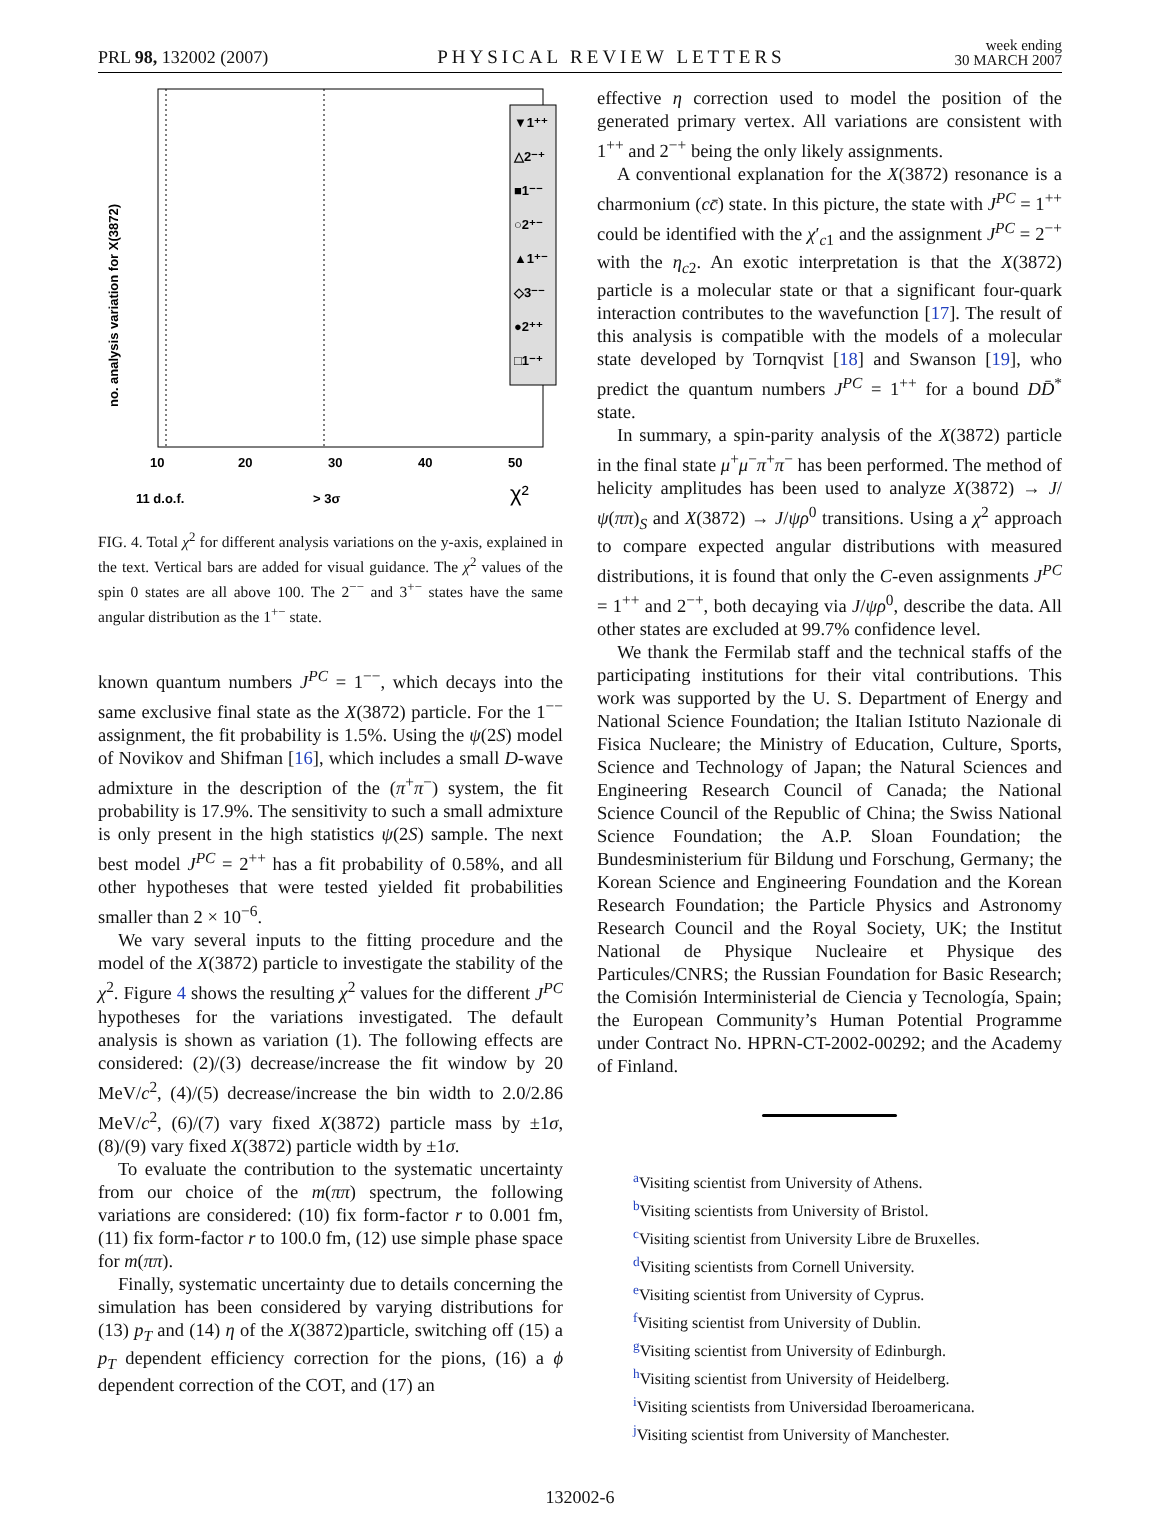PRL 98, 132002 (2007)
PHYSICAL REVIEW LETTERS
week ending
30 MARCH 2007
▼1⁺⁺
△2⁻⁺
■1⁻⁻
○2⁺⁻
▲1⁺⁻
◇3⁻⁻
●2⁺⁺
□1⁻⁺
10
20
30
40
50
11 d.o.f.
> 3σ
χ²
no. analysis variation for X(3872)
FIG. 4. Total χ<sup>2</sup> for different analysis variations on the y-axis, explained in the text. Vertical bars are added for visual guidance. The χ<sup>2</sup> values of the spin 0 states are all above 100. The 2<sup>−−</sup> and 3<sup>+−</sup> states have the same angular distribution as the 1<sup>+−</sup> state.
known quantum numbers J<sup>PC</sup> = 1<sup>−−</sup>, which decays into the same exclusive final state as the X(3872) particle. For the 1<sup>−−</sup> assignment, the fit probability is 1.5%. Using the ψ(2S) model of Novikov and Shifman [16], which includes a small D-wave admixture in the description of the (π<sup>+</sup>π<sup>−</sup>) system, the fit probability is 17.9%. The sensitivity to such a small admixture is only present in the high statistics ψ(2S) sample. The next best model J<sup>PC</sup> = 2<sup>++</sup> has a fit probability of 0.58%, and all other hypotheses that were tested yielded fit probabilities smaller than 2 × 10<sup>−6</sup>.
We vary several inputs to the fitting procedure and the model of the X(3872) particle to investigate the stability of the χ<sup>2</sup>. Figure 4 shows the resulting χ<sup>2</sup> values for the different J<sup>PC</sup> hypotheses for the variations investigated. The default analysis is shown as variation (1). The following effects are considered: (2)/(3) decrease/increase the fit window by 20 MeV/c<sup>2</sup>, (4)/(5) decrease/increase the bin width to 2.0/2.86 MeV/c<sup>2</sup>, (6)/(7) vary fixed X(3872) particle mass by ±1σ, (8)/(9) vary fixed X(3872) particle width by ±1σ.
To evaluate the contribution to the systematic uncertainty from our choice of the m(ππ) spectrum, the following variations are considered: (10) fix form-factor r to 0.001 fm, (11) fix form-factor r to 100.0 fm, (12) use simple phase space for m(ππ).
Finally, systematic uncertainty due to details concerning the simulation has been considered by varying distributions for (13) p<sub>T</sub> and (14) η of the X(3872)particle, switching off (15) a p<sub>T</sub> dependent efficiency correction for the pions, (16) a ϕ dependent correction of the COT, and (17) an
effective η correction used to model the position of the generated primary vertex. All variations are consistent with 1<sup>++</sup> and 2<sup>−+</sup> being the only likely assignments.
A conventional explanation for the X(3872) resonance is a charmonium (cc̄) state. In this picture, the state with J<sup>PC</sup> = 1<sup>++</sup> could be identified with the χ′<sub>c1</sub> and the assignment J<sup>PC</sup> = 2<sup>−+</sup> with the η<sub>c2</sub>. An exotic interpretation is that the X(3872) particle is a molecular state or that a significant four-quark interaction contributes to the wavefunction [17]. The result of this analysis is compatible with the models of a molecular state developed by Tornqvist [18] and Swanson [19], who predict the quantum numbers J<sup>PC</sup> = 1<sup>++</sup> for a bound DD̄<sup>*</sup> state.
In summary, a spin-parity analysis of the X(3872) particle in the final state μ<sup>+</sup>μ<sup>−</sup>π<sup>+</sup>π<sup>−</sup> has been performed. The method of helicity amplitudes has been used to analyze X(3872) → J/ψ(ππ)<sub>S</sub> and X(3872) → J/ψρ<sup>0</sup> transitions. Using a χ<sup>2</sup> approach to compare expected angular distributions with measured distributions, it is found that only the C-even assignments J<sup>PC</sup> = 1<sup>++</sup> and 2<sup>−+</sup>, both decaying via J/ψρ<sup>0</sup>, describe the data. All other states are excluded at 99.7% confidence level.
We thank the Fermilab staff and the technical staffs of the participating institutions for their vital contributions. This work was supported by the U. S. Department of Energy and National Science Foundation; the Italian Istituto Nazionale di Fisica Nucleare; the Ministry of Education, Culture, Sports, Science and Technology of Japan; the Natural Sciences and Engineering Research Council of Canada; the National Science Council of the Republic of China; the Swiss National Science Foundation; the A.P. Sloan Foundation; the Bundesministerium für Bildung und Forschung, Germany; the Korean Science and Engineering Foundation and the Korean Research Foundation; the Particle Physics and Astronomy Research Council and the Royal Society, UK; the Institut National de Physique Nucleaire et Physique des Particules/CNRS; the Russian Foundation for Basic Research; the Comisión Interministerial de Ciencia y Tecnología, Spain; the European Community’s Human Potential Programme under Contract No. HPRN-CT-2002-00292; and the Academy of Finland.
<sup>a</sup> Visiting scientist from University of Athens.
<sup>b</sup> Visiting scientists from University of Bristol.
<sup>c</sup> Visiting scientist from University Libre de Bruxelles.
<sup>d</sup> Visiting scientists from Cornell University.
<sup>e</sup> Visiting scientist from University of Cyprus.
<sup>f</sup> Visiting scientist from University of Dublin.
<sup>g</sup> Visiting scientist from University of Edinburgh.
<sup>h</sup> Visiting scientist from University of Heidelberg.
<sup>i</sup> Visiting scientists from Universidad Iberoamericana.
<sup>j</sup> Visiting scientist from University of Manchester.
132002-6